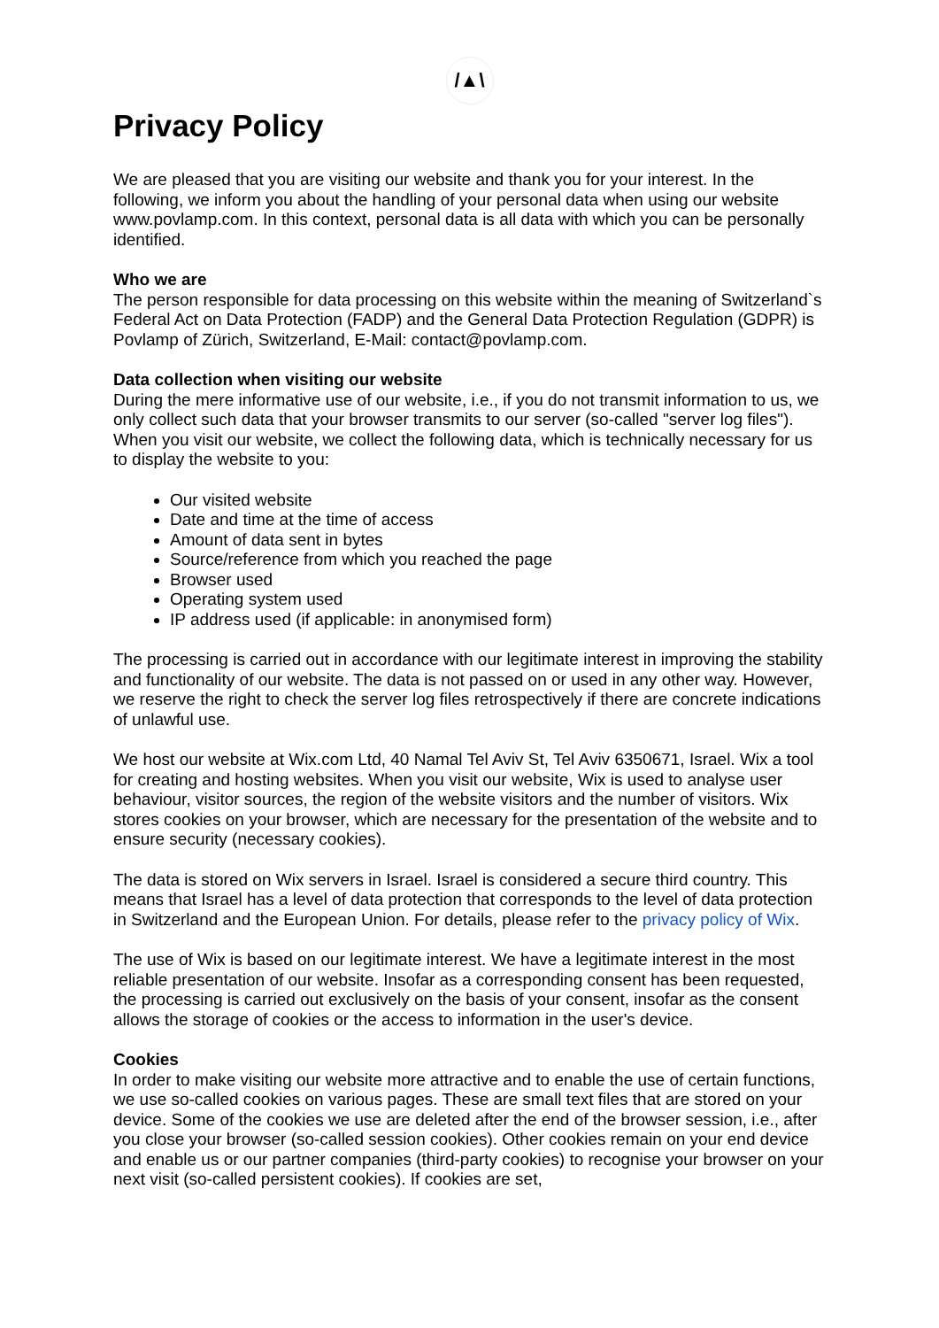/▲\
Privacy Policy
We are pleased that you are visiting our website and thank you for your interest. In the following, we inform you about the handling of your personal data when using our website www.povlamp.com. In this context, personal data is all data with which you can be personally identified.
Who we are
The person responsible for data processing on this website within the meaning of Switzerland`s Federal Act on Data Protection (FADP) and the General Data Protection Regulation (GDPR) is Povlamp of Zürich, Switzerland, E-Mail: contact@povlamp.com.
Data collection when visiting our website
During the mere informative use of our website, i.e., if you do not transmit information to us, we only collect such data that your browser transmits to our server (so-called "server log files"). When you visit our website, we collect the following data, which is technically necessary for us to display the website to you:
Our visited website
Date and time at the time of access
Amount of data sent in bytes
Source/reference from which you reached the page
Browser used
Operating system used
IP address used (if applicable: in anonymised form)
The processing is carried out in accordance with our legitimate interest in improving the stability and functionality of our website. The data is not passed on or used in any other way. However, we reserve the right to check the server log files retrospectively if there are concrete indications of unlawful use.
We host our website at Wix.com Ltd, 40 Namal Tel Aviv St, Tel Aviv 6350671, Israel. Wix a tool for creating and hosting websites. When you visit our website, Wix is used to analyse user behaviour, visitor sources, the region of the website visitors and the number of visitors. Wix stores cookies on your browser, which are necessary for the presentation of the website and to ensure security (necessary cookies).
The data is stored on Wix servers in Israel. Israel is considered a secure third country. This means that Israel has a level of data protection that corresponds to the level of data protection in Switzerland and the European Union. For details, please refer to the privacy policy of Wix.
The use of Wix is based on our legitimate interest. We have a legitimate interest in the most reliable presentation of our website. Insofar as a corresponding consent has been requested, the processing is carried out exclusively on the basis of your consent, insofar as the consent allows the storage of cookies or the access to information in the user's device.
Cookies
In order to make visiting our website more attractive and to enable the use of certain functions, we use so-called cookies on various pages. These are small text files that are stored on your device. Some of the cookies we use are deleted after the end of the browser session, i.e., after you close your browser (so-called session cookies). Other cookies remain on your end device and enable us or our partner companies (third-party cookies) to recognise your browser on your next visit (so-called persistent cookies). If cookies are set,